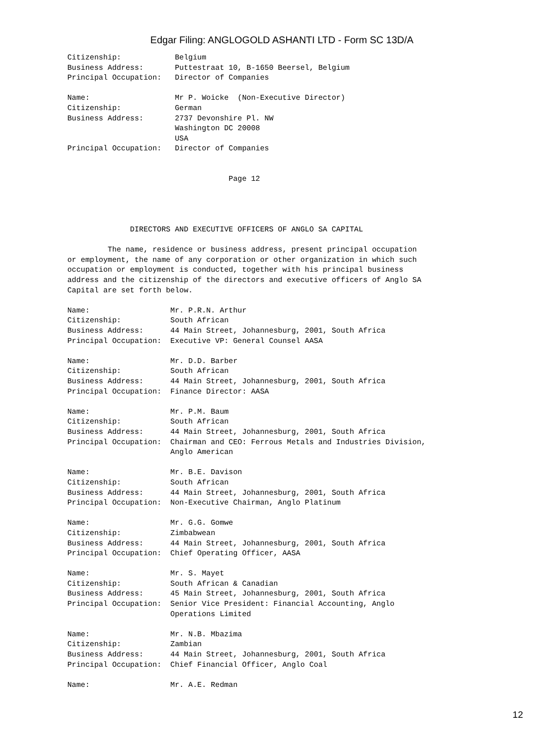Edgar Filing: ANGLOGOLD ASHANTI LTD - Form SC 13D/A
Citizenship:            Belgium
Business Address:       Puttestraat 10, B-1650 Beersel, Belgium
Principal Occupation:   Director of Companies

Name:                   Mr P. Woicke  (Non-Executive Director)
Citizenship:            German
Business Address:       2737 Devonshire Pl. NW
                        Washington DC 20008
                        USA
Principal Occupation:   Director of Companies


                                    Page 12




              DIRECTORS AND EXECUTIVE OFFICERS OF ANGLO SA CAPITAL

         The name, residence or business address, present principal occupation
or employment, the name of any corporation or other organization in which such
occupation or employment is conducted, together with his principal business
address and the citizenship of the directors and executive officers of Anglo SA
Capital are set forth below.

Name:                  Mr. P.R.N. Arthur
Citizenship:           South African
Business Address:      44 Main Street, Johannesburg, 2001, South Africa
Principal Occupation:  Executive VP: General Counsel AASA

Name:                  Mr. D.D. Barber
Citizenship:           South African
Business Address:      44 Main Street, Johannesburg, 2001, South Africa
Principal Occupation:  Finance Director: AASA

Name:                  Mr. P.M. Baum
Citizenship:           South African
Business Address:      44 Main Street, Johannesburg, 2001, South Africa
Principal Occupation:  Chairman and CEO: Ferrous Metals and Industries Division,
                       Anglo American

Name:                  Mr. B.E. Davison
Citizenship:           South African
Business Address:      44 Main Street, Johannesburg, 2001, South Africa
Principal Occupation:  Non-Executive Chairman, Anglo Platinum

Name:                  Mr. G.G. Gomwe
Citizenship:           Zimbabwean
Business Address:      44 Main Street, Johannesburg, 2001, South Africa
Principal Occupation:  Chief Operating Officer, AASA

Name:                  Mr. S. Mayet
Citizenship:           South African & Canadian
Business Address:      45 Main Street, Johannesburg, 2001, South Africa
Principal Occupation:  Senior Vice President: Financial Accounting, Anglo
                       Operations Limited

Name:                  Mr. N.B. Mbazima
Citizenship:           Zambian
Business Address:      44 Main Street, Johannesburg, 2001, South Africa
Principal Occupation:  Chief Financial Officer, Anglo Coal

Name:                  Mr. A.E. Redman
12